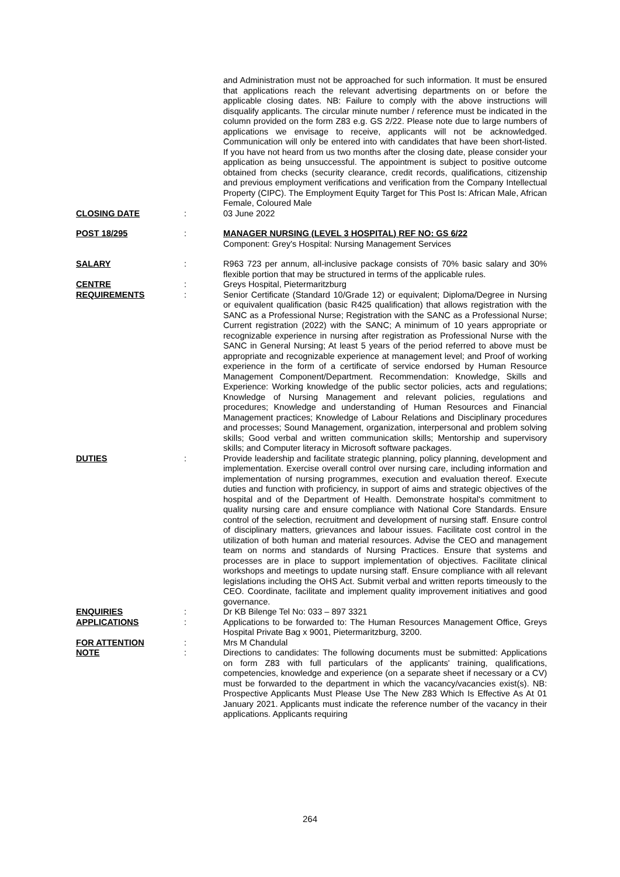and Administration must not be approached for such information. It must be ensured that applications reach the relevant advertising departments on or before the applicable closing dates. NB: Failure to comply with the above instructions will disqualify applicants. The circular minute number / reference must be indicated in the column provided on the form Z83 e.g. GS 2/22. Please note due to large numbers of applications we envisage to receive, applicants will not be acknowledged. Communication will only be entered into with candidates that have been short-listed. If you have not heard from us two months after the closing date, please consider your application as being unsuccessful. The appointment is subject to positive outcome obtained from checks (security clearance, credit records, qualifications, citizenship and previous employment verifications and verification from the Company Intellectual Property (CIPC). The Employment Equity Target for This Post Is: African Male, African Female, Coloured Male
CLOSING DATE : 03 June 2022
POST 18/295 : MANAGER NURSING (LEVEL 3 HOSPITAL) REF NO: GS 6/22
Component: Grey's Hospital: Nursing Management Services
SALARY : R963 723 per annum, all-inclusive package consists of 70% basic salary and 30% flexible portion that may be structured in terms of the applicable rules.
CENTRE : Greys Hospital, Pietermaritzburg
REQUIREMENTS : Senior Certificate (Standard 10/Grade 12) or equivalent; Diploma/Degree in Nursing or equivalent qualification (basic R425 qualification) that allows registration with the SANC as a Professional Nurse; Registration with the SANC as a Professional Nurse; Current registration (2022) with the SANC; A minimum of 10 years appropriate or recognizable experience in nursing after registration as Professional Nurse with the SANC in General Nursing; At least 5 years of the period referred to above must be appropriate and recognizable experience at management level; and Proof of working experience in the form of a certificate of service endorsed by Human Resource Management Component/Department. Recommendation: Knowledge, Skills and Experience: Working knowledge of the public sector policies, acts and regulations; Knowledge of Nursing Management and relevant policies, regulations and procedures; Knowledge and understanding of Human Resources and Financial Management practices; Knowledge of Labour Relations and Disciplinary procedures and processes; Sound Management, organization, interpersonal and problem solving skills; Good verbal and written communication skills; Mentorship and supervisory skills; and Computer literacy in Microsoft software packages.
DUTIES : Provide leadership and facilitate strategic planning, policy planning, development and implementation. Exercise overall control over nursing care, including information and implementation of nursing programmes, execution and evaluation thereof. Execute duties and function with proficiency, in support of aims and strategic objectives of the hospital and of the Department of Health. Demonstrate hospital's commitment to quality nursing care and ensure compliance with National Core Standards. Ensure control of the selection, recruitment and development of nursing staff. Ensure control of disciplinary matters, grievances and labour issues. Facilitate cost control in the utilization of both human and material resources. Advise the CEO and management team on norms and standards of Nursing Practices. Ensure that systems and processes are in place to support implementation of objectives. Facilitate clinical workshops and meetings to update nursing staff. Ensure compliance with all relevant legislations including the OHS Act. Submit verbal and written reports timeously to the CEO. Coordinate, facilitate and implement quality improvement initiatives and good governance.
ENQUIRIES : Dr KB Bilenge Tel No: 033 – 897 3321
APPLICATIONS : Applications to be forwarded to: The Human Resources Management Office, Greys Hospital Private Bag x 9001, Pietermaritzburg, 3200.
FOR ATTENTION : Mrs M Chandulal
NOTE : Directions to candidates: The following documents must be submitted: Applications on form Z83 with full particulars of the applicants' training, qualifications, competencies, knowledge and experience (on a separate sheet if necessary or a CV) must be forwarded to the department in which the vacancy/vacancies exist(s). NB: Prospective Applicants Must Please Use The New Z83 Which Is Effective As At 01 January 2021. Applicants must indicate the reference number of the vacancy in their applications. Applicants requiring
264